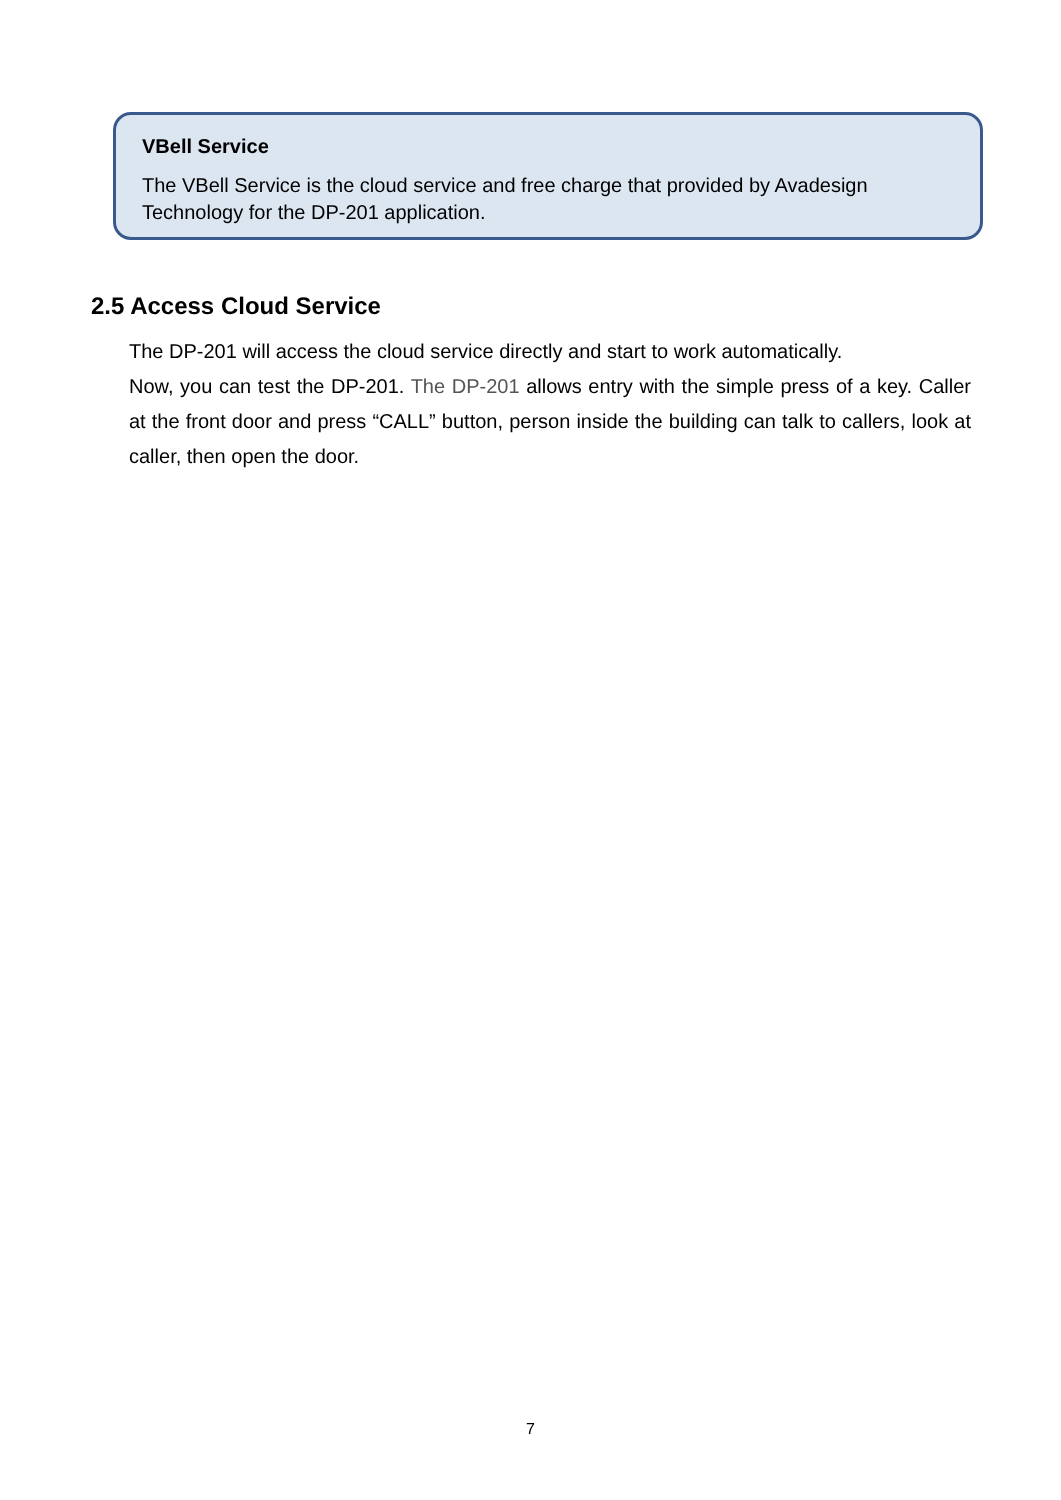VBell Service
The VBell Service is the cloud service and free charge that provided by Avadesign Technology for the DP-201 application.
2.5 Access Cloud Service
The DP-201 will access the cloud service directly and start to work automatically.
Now, you can test the DP-201. The DP-201 allows entry with the simple press of a key. Caller at the front door and press “CALL” button, person inside the building can talk to callers, look at caller, then open the door.
7